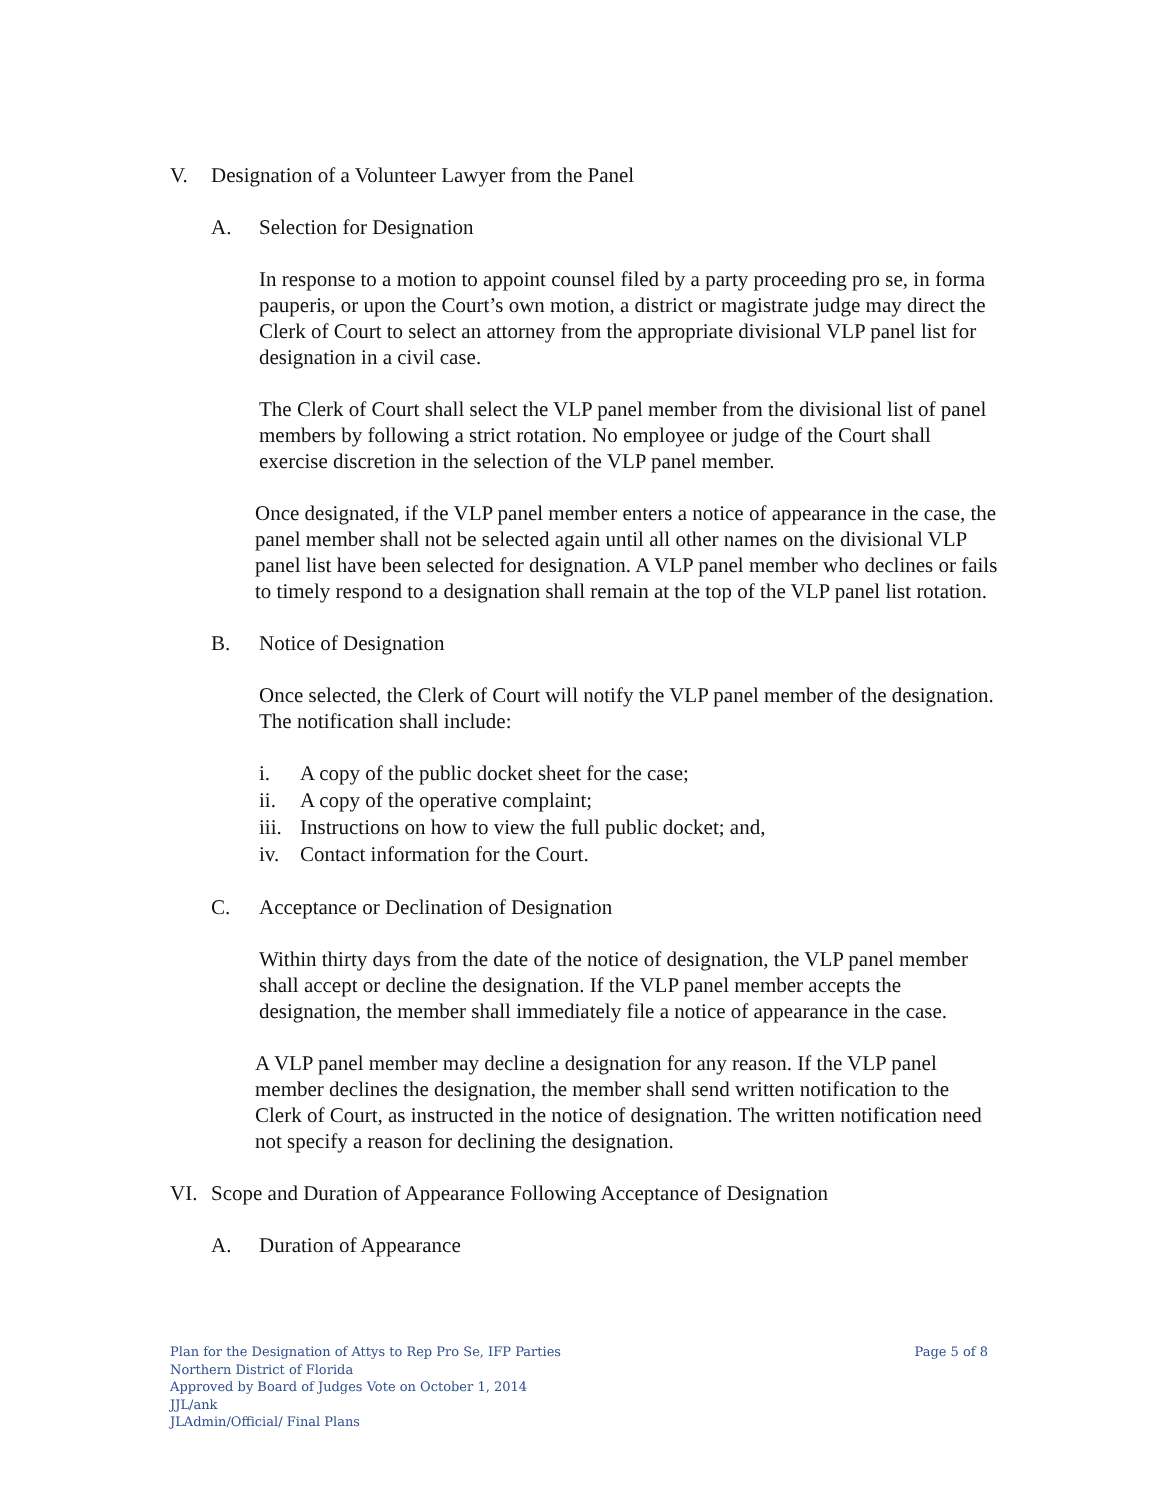V. Designation of a Volunteer Lawyer from the Panel
A. Selection for Designation
In response to a motion to appoint counsel filed by a party proceeding pro se, in forma pauperis, or upon the Court’s own motion, a district or magistrate judge may direct the Clerk of Court to select an attorney from the appropriate divisional VLP panel list for designation in a civil case.
The Clerk of Court shall select the VLP panel member from the divisional list of panel members by following a strict rotation. No employee or judge of the Court shall exercise discretion in the selection of the VLP panel member.
Once designated, if the VLP panel member enters a notice of appearance in the case, the panel member shall not be selected again until all other names on the divisional VLP panel list have been selected for designation. A VLP panel member who declines or fails to timely respond to a designation shall remain at the top of the VLP panel list rotation.
B. Notice of Designation
Once selected, the Clerk of Court will notify the VLP panel member of the designation. The notification shall include:
i. A copy of the public docket sheet for the case;
ii. A copy of the operative complaint;
iii. Instructions on how to view the full public docket; and,
iv. Contact information for the Court.
C. Acceptance or Declination of Designation
Within thirty days from the date of the notice of designation, the VLP panel member shall accept or decline the designation. If the VLP panel member accepts the designation, the member shall immediately file a notice of appearance in the case.
A VLP panel member may decline a designation for any reason. If the VLP panel member declines the designation, the member shall send written notification to the Clerk of Court, as instructed in the notice of designation. The written notification need not specify a reason for declining the designation.
VI. Scope and Duration of Appearance Following Acceptance of Designation
A. Duration of Appearance
Page 5 of 8
Plan for the Designation of Attys to Rep Pro Se, IFP Parties
Northern District of Florida
Approved by Board of Judges Vote on October 1, 2014
JJL/ank
JLAdmin/Official/ Final Plans